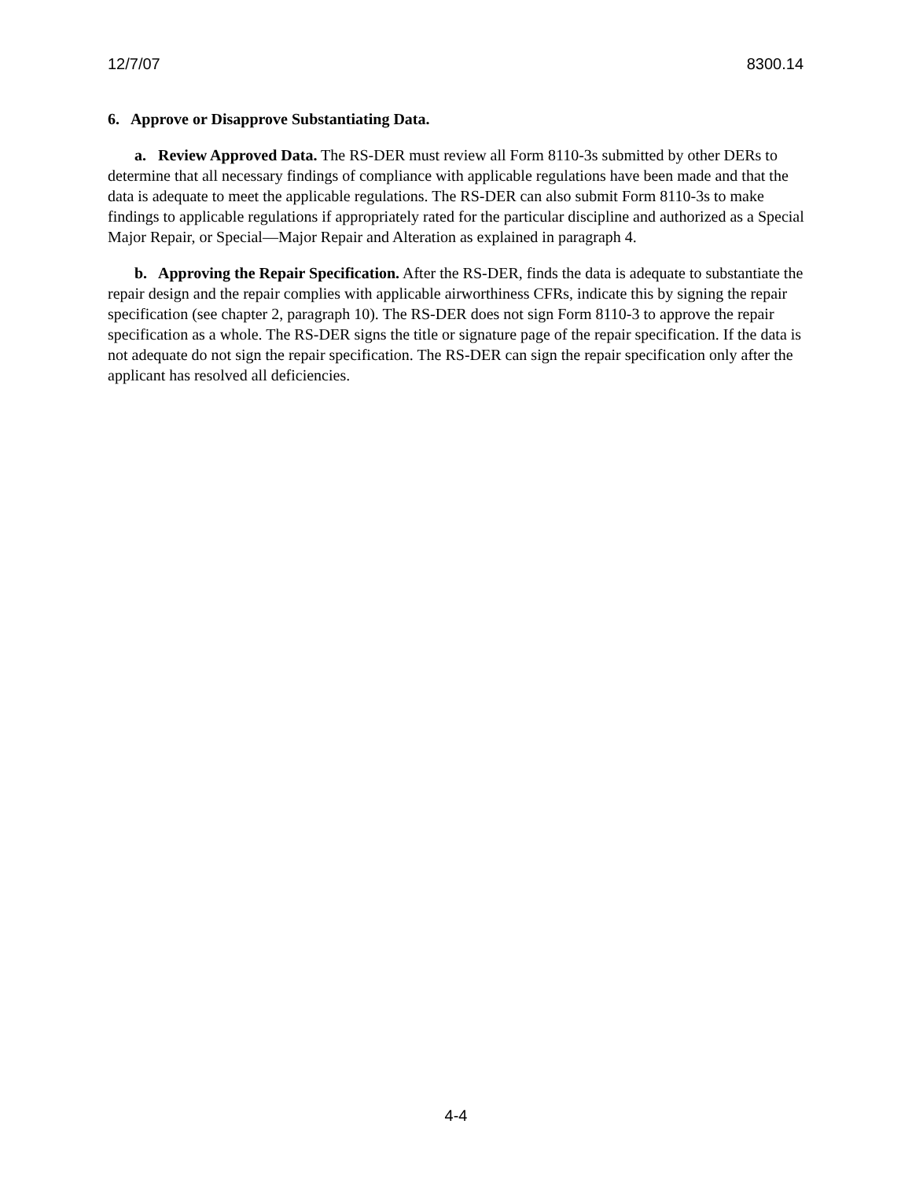12/7/07 8300.14
6. Approve or Disapprove Substantiating Data.
a. Review Approved Data. The RS-DER must review all Form 8110-3s submitted by other DERs to determine that all necessary findings of compliance with applicable regulations have been made and that the data is adequate to meet the applicable regulations. The RS-DER can also submit Form 8110-3s to make findings to applicable regulations if appropriately rated for the particular discipline and authorized as a Special Major Repair, or Special—Major Repair and Alteration as explained in paragraph 4.
b. Approving the Repair Specification. After the RS-DER, finds the data is adequate to substantiate the repair design and the repair complies with applicable airworthiness CFRs, indicate this by signing the repair specification (see chapter 2, paragraph 10). The RS-DER does not sign Form 8110-3 to approve the repair specification as a whole. The RS-DER signs the title or signature page of the repair specification. If the data is not adequate do not sign the repair specification. The RS-DER can sign the repair specification only after the applicant has resolved all deficiencies.
4-4